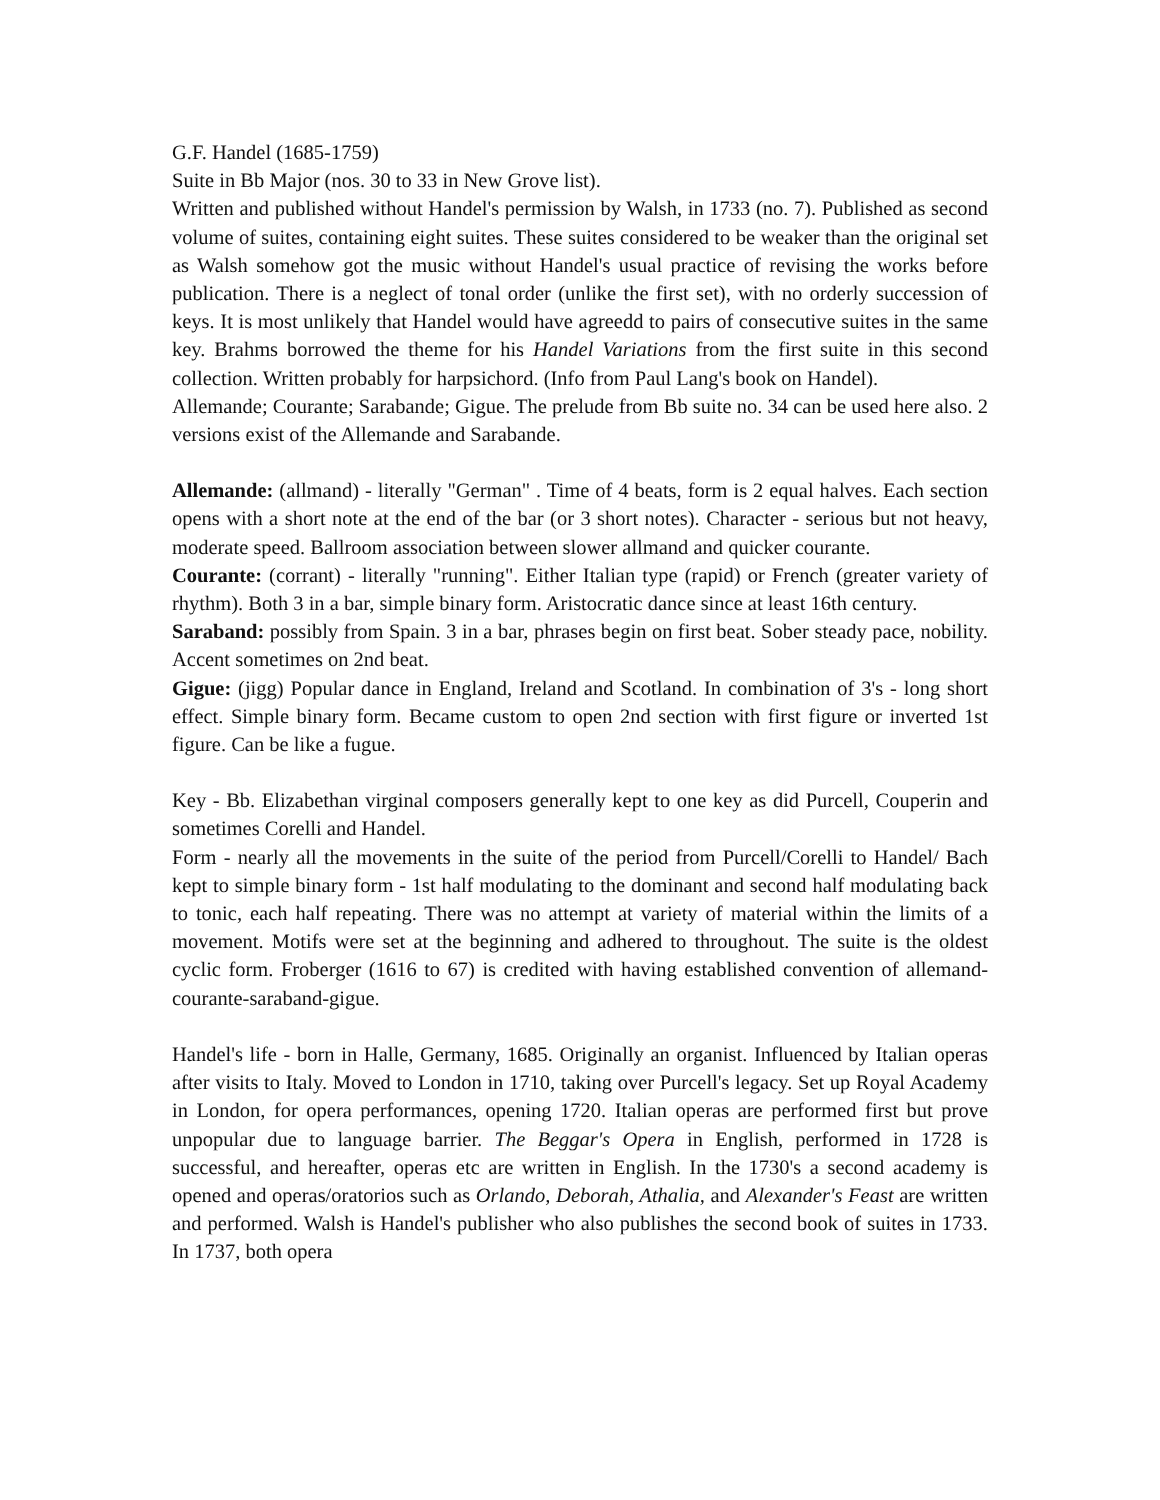G.F. Handel (1685-1759)
Suite in Bb Major (nos. 30 to 33 in New Grove list).
Written and published without Handel's permission by Walsh, in 1733 (no. 7). Published as second volume of suites, containing eight suites. These suites considered to be weaker than the original set as Walsh somehow got the music without Handel's usual practice of revising the works before publication. There is a neglect of tonal order (unlike the first set), with no orderly succession of keys. It is most unlikely that Handel would have agreedd to pairs of consecutive suites in the same key. Brahms borrowed the theme for his Handel Variations from the first suite in this second collection. Written probably for harpsichord. (Info from Paul Lang's book on Handel).
Allemande; Courante; Sarabande; Gigue. The prelude from Bb suite no. 34 can be used here also. 2 versions exist of the Allemande and Sarabande.
Allemande: (allmand) - literally "German" . Time of 4 beats, form is 2 equal halves. Each section opens with a short note at the end of the bar (or 3 short notes). Character - serious but not heavy, moderate speed. Ballroom association between slower allmand and quicker courante.
Courante: (corrant) - literally "running". Either Italian type (rapid) or French (greater variety of rhythm). Both 3 in a bar, simple binary form. Aristocratic dance since at least 16th century.
Saraband: possibly from Spain. 3 in a bar, phrases begin on first beat. Sober steady pace, nobility. Accent sometimes on 2nd beat.
Gigue: (jigg) Popular dance in England, Ireland and Scotland. In combination of 3's - long short effect. Simple binary form. Became custom to open 2nd section with first figure or inverted 1st figure. Can be like a fugue.
Key - Bb. Elizabethan virginal composers generally kept to one key as did Purcell, Couperin and sometimes Corelli and Handel.
Form - nearly all the movements in the suite of the period from Purcell/Corelli to Handel/ Bach kept to simple binary form - 1st half modulating to the dominant and second half modulating back to tonic, each half repeating. There was no attempt at variety of material within the limits of a movement. Motifs were set at the beginning and adhered to throughout. The suite is the oldest cyclic form. Froberger (1616 to 67) is credited with having established convention of allemand-courante-saraband-gigue.
Handel's life - born in Halle, Germany, 1685. Originally an organist. Influenced by Italian operas after visits to Italy. Moved to London in 1710, taking over Purcell's legacy. Set up Royal Academy in London, for opera performances, opening 1720. Italian operas are performed first but prove unpopular due to language barrier. The Beggar's Opera in English, performed in 1728 is successful, and hereafter, operas etc are written in English. In the 1730's a second academy is opened and operas/oratorios such as Orlando, Deborah, Athalia, and Alexander's Feast are written and performed. Walsh is Handel's publisher who also publishes the second book of suites in 1733. In 1737, both opera